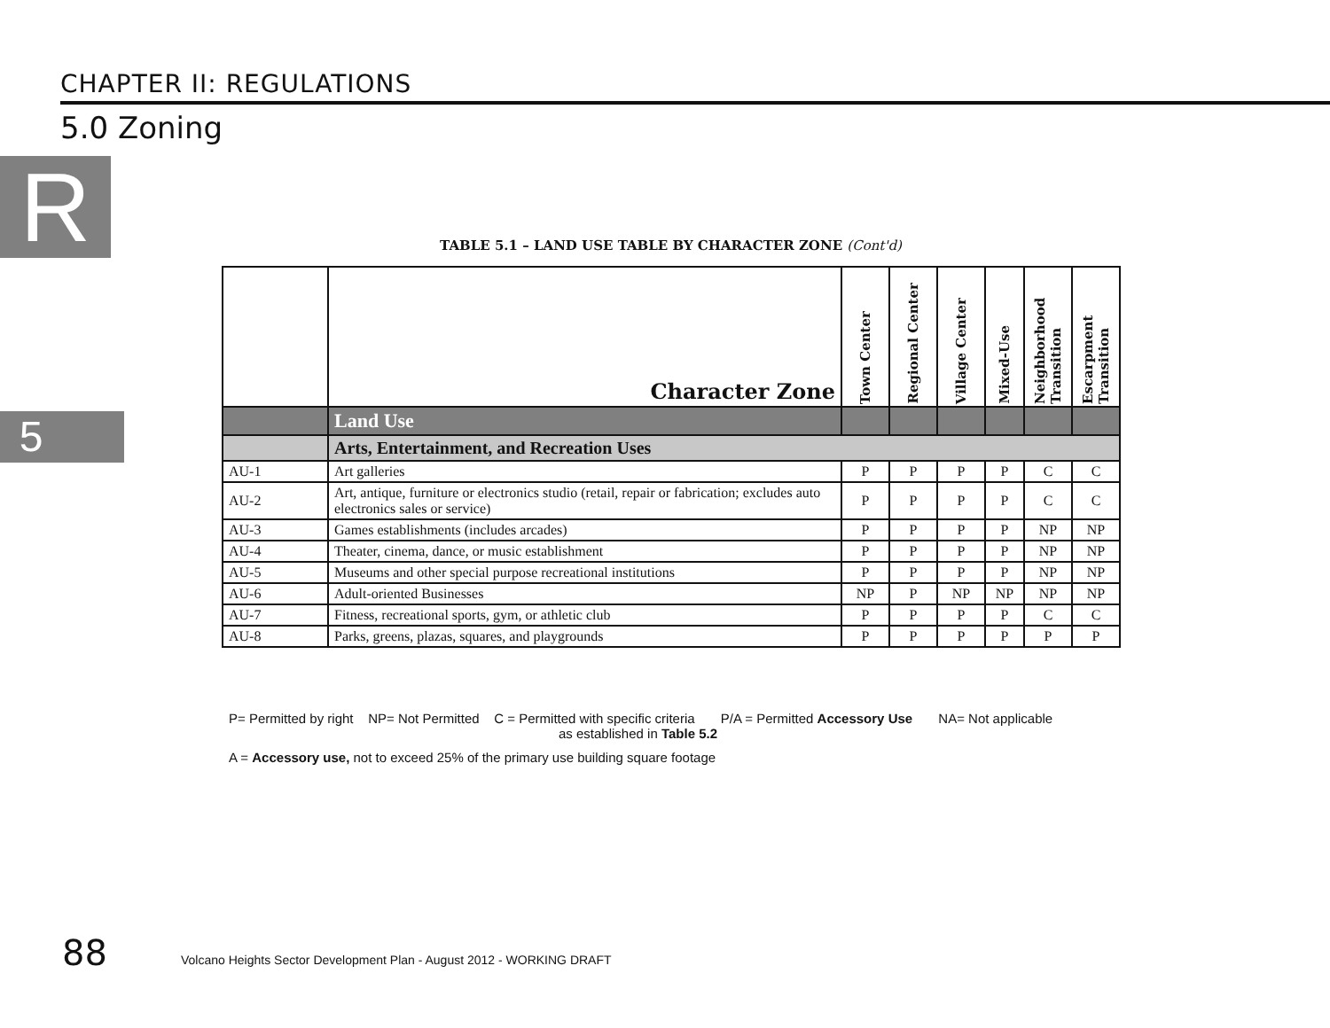CHAPTER II: REGULATIONS
5.0 Zoning
R
5
TABLE 5.1 – LAND USE TABLE BY CHARACTER ZONE (Cont'd)
| | Character Zone | Town Center | Regional Center | Village Center | Mixed-Use | Neighborhood Transition | Escarpment Transition |
| --- | --- | --- | --- | --- | --- | --- | --- |
| | Land Use | | | | | | |
| | Arts, Entertainment, and Recreation Uses | | | | | | |
| AU-1 | Art galleries | P | P | P | P | C | C |
| AU-2 | Art, antique, furniture or electronics studio (retail, repair or fabrication; excludes auto electronics sales or service) | P | P | P | P | C | C |
| AU-3 | Games establishments (includes arcades) | P | P | P | P | NP | NP |
| AU-4 | Theater, cinema, dance, or music establishment | P | P | P | P | NP | NP |
| AU-5 | Museums and other special purpose recreational institutions | P | P | P | P | NP | NP |
| AU-6 | Adult-oriented Businesses | NP | P | NP | NP | NP | NP |
| AU-7 | Fitness, recreational sports, gym, or athletic club | P | P | P | P | C | C |
| AU-8 | Parks, greens, plazas, squares, and playgrounds | P | P | P | P | P | P |
P= Permitted by right NP= Not Permitted C = Permitted with specific criteria P/A = Permitted Accessory Use NA= Not applicable
as established in Table 5.2
A = Accessory use, not to exceed 25% of the primary use building square footage
88
Volcano Heights Sector Development Plan - August 2012 - WORKING DRAFT